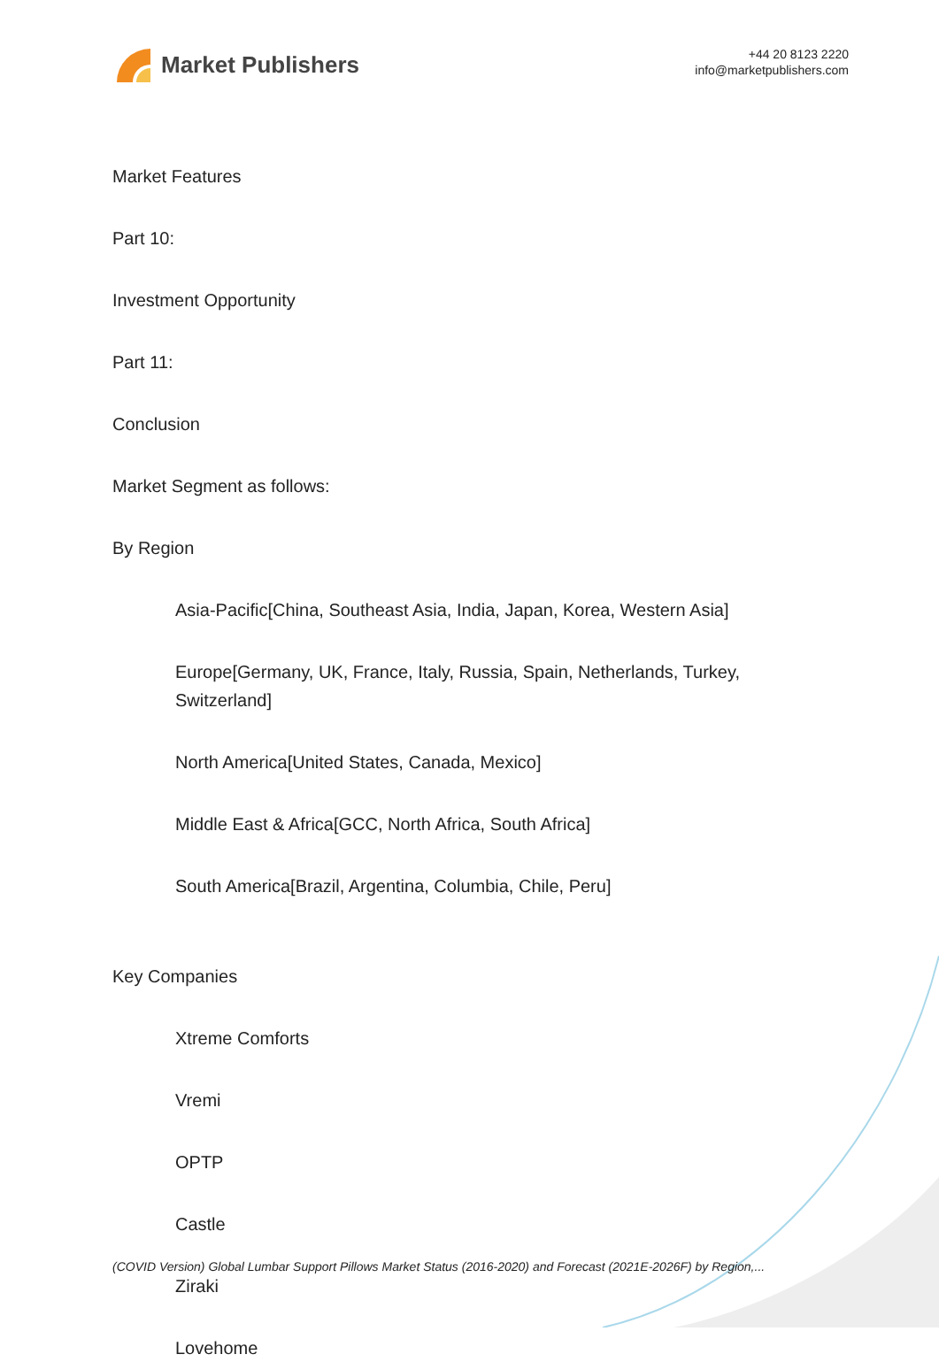Market Publishers
+44 20 8123 2220
info@marketpublishers.com
Market Features
Part 10:
Investment Opportunity
Part 11:
Conclusion
Market Segment as follows:
By Region
Asia-Pacific[China, Southeast Asia, India, Japan, Korea, Western Asia]
Europe[Germany, UK, France, Italy, Russia, Spain, Netherlands, Turkey, Switzerland]
North America[United States, Canada, Mexico]
Middle East & Africa[GCC, North Africa, South Africa]
South America[Brazil, Argentina, Columbia, Chile, Peru]
Key Companies
Xtreme Comforts
Vremi
OPTP
Castle
Ziraki
Lovehome
(COVID Version) Global Lumbar Support Pillows Market Status (2016-2020) and Forecast (2021E-2026F) by Region,...